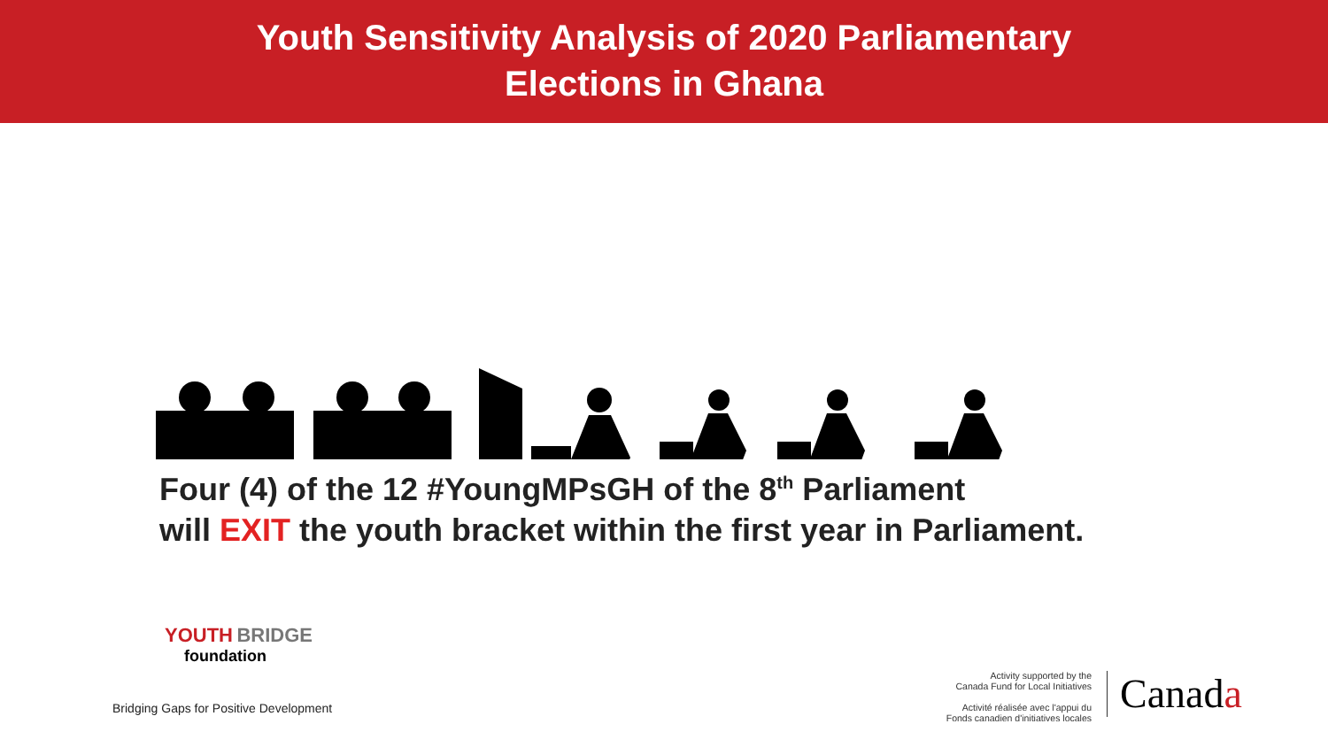Youth Sensitivity Analysis of 2020 Parliamentary
Elections in Ghana
Four (4) of the 12 #YoungMPsGH of the 8<sup>th</sup> Parliament
will EXIT the youth bracket within the first year in Parliament.
YOUTH BRIDGE
foundation
Bridging Gaps for Positive Development
Activity supported by the
Canada Fund for Local Initiatives
Activité réalisée avec l'appui du
Fonds canadien d'initiatives locales
Canada